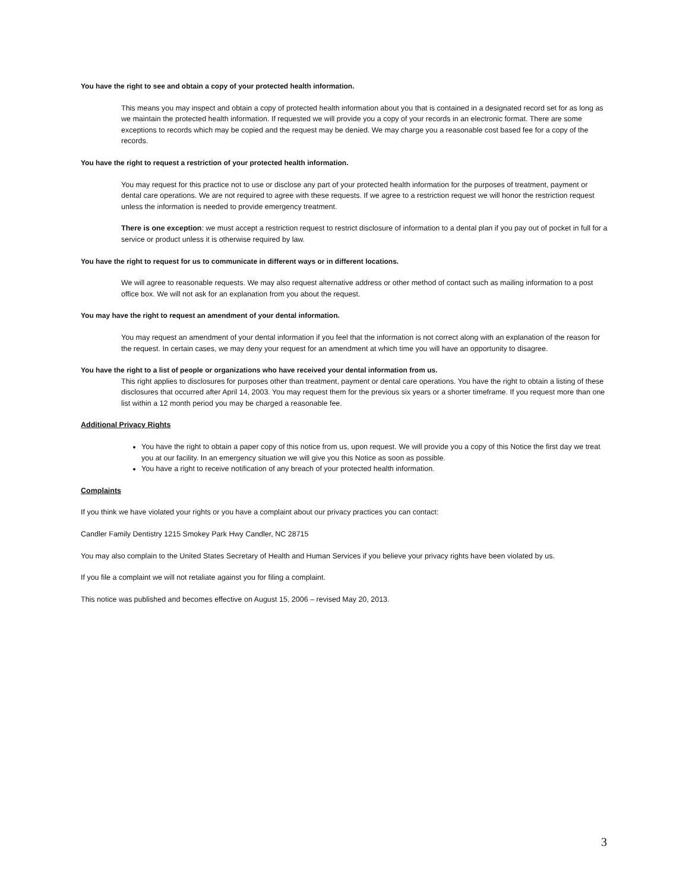You have the right to see and obtain a copy of your protected health information.
This means you may inspect and obtain a copy of protected health information about you that is contained in a designated record set for as long as we maintain the protected health information. If requested we will provide you a copy of your records in an electronic format. There are some exceptions to records which may be copied and the request may be denied. We may charge you a reasonable cost based fee for a copy of the records.
You have the right to request a restriction of your protected health information.
You may request for this practice not to use or disclose any part of your protected health information for the purposes of treatment, payment or dental care operations. We are not required to agree with these requests. If we agree to a restriction request we will honor the restriction request unless the information is needed to provide emergency treatment.
There is one exception: we must accept a restriction request to restrict disclosure of information to a dental plan if you pay out of pocket in full for a service or product unless it is otherwise required by law.
You have the right to request for us to communicate in different ways or in different locations.
We will agree to reasonable requests. We may also request alternative address or other method of contact such as mailing information to a post office box. We will not ask for an explanation from you about the request.
You may have the right to request an amendment of your dental information.
You may request an amendment of your dental information if you feel that the information is not correct along with an explanation of the reason for the request. In certain cases, we may deny your request for an amendment at which time you will have an opportunity to disagree.
You have the right to a list of people or organizations who have received your dental information from us.
This right applies to disclosures for purposes other than treatment, payment or dental care operations. You have the right to obtain a listing of these disclosures that occurred after April 14, 2003. You may request them for the previous six years or a shorter timeframe. If you request more than one list within a 12 month period you may be charged a reasonable fee.
Additional Privacy Rights
You have the right to obtain a paper copy of this notice from us, upon request. We will provide you a copy of this Notice the first day we treat you at our facility. In an emergency situation we will give you this Notice as soon as possible.
You have a right to receive notification of any breach of your protected health information.
Complaints
If you think we have violated your rights or you have a complaint about our privacy practices you can contact:
Candler Family Dentistry 1215 Smokey Park Hwy Candler, NC 28715
You may also complain to the United States Secretary of Health and Human Services if you believe your privacy rights have been violated by us.
If you file a complaint we will not retaliate against you for filing a complaint.
This notice was published and becomes effective on August 15, 2006 – revised May 20, 2013.
3